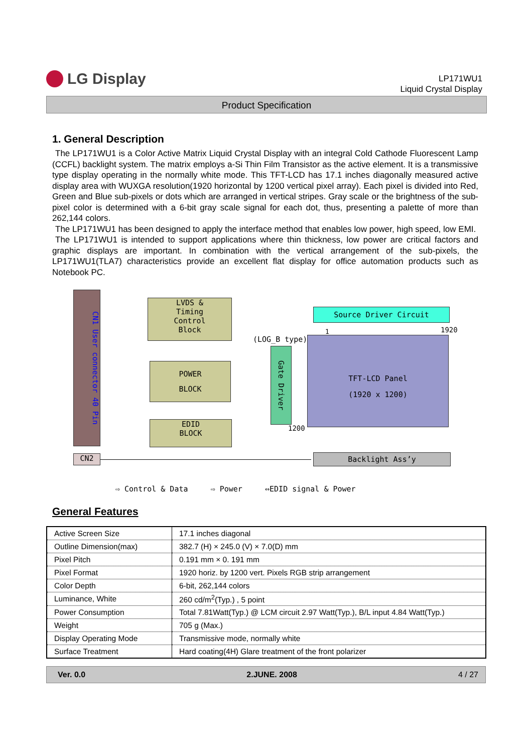LG Display
LP171WU1
Liquid Crystal Display
Product Specification
1. General Description
The LP171WU1 is a Color Active Matrix Liquid Crystal Display with an integral Cold Cathode Fluorescent Lamp (CCFL) backlight system. The matrix employs a-Si Thin Film Transistor as the active element. It is a transmissive type display operating in the normally white mode. This TFT-LCD has 17.1 inches diagonally measured active display area with WUXGA resolution(1920 horizontal by 1200 vertical pixel array). Each pixel is divided into Red, Green and Blue sub-pixels or dots which are arranged in vertical stripes. Gray scale or the brightness of the sub-pixel color is determined with a 6-bit gray scale signal for each dot, thus, presenting a palette of more than 262,144 colors.
The LP171WU1 has been designed to apply the interface method that enables low power, high speed, low EMI.
The LP171WU1 is intended to support applications where thin thickness, low power are critical factors and graphic displays are important. In combination with the vertical arrangement of the sub-pixels, the LP171WU1(TLA7) characteristics provide an excellent flat display for office automation products such as Notebook PC.
CN1 User connector 40 Pin
LVDS &
Timing
Control
Block
POWER
BLOCK
EDID
BLOCK
Source Driver Circuit
(LOG_B type)
1 1920
Gate Driver
TFT-LCD Panel
(1920 x 1200)
1200
CN2 Backlight Ass’y
⇨ Control & Data ⇨ Power ⇔EDID signal & Power
General Features
| Active Screen Size | 17.1 inches diagonal |
| Outline Dimension(max) | 382.7 (H) × 245.0 (V) × 7.0(D) mm |
| Pixel Pitch | 0.191 mm × 0. 191 mm |
| Pixel Format | 1920 horiz. by 1200 vert. Pixels RGB strip arrangement |
| Color Depth | 6-bit, 262,144 colors |
| Luminance, White | 260 cd/m<sup>2</sup>(Typ.) , 5 point |
| Power Consumption | Total 7.81Watt(Typ.) @ LCM circuit 2.97 Watt(Typ.), B/L input 4.84 Watt(Typ.) |
| Weight | 705 g (Max.) |
| Display Operating Mode | Transmissive mode, normally white |
| Surface Treatment | Hard coating(4H) Glare treatment of the front polarizer |
Ver. 0.0 2.JUNE. 2008 4 / 27